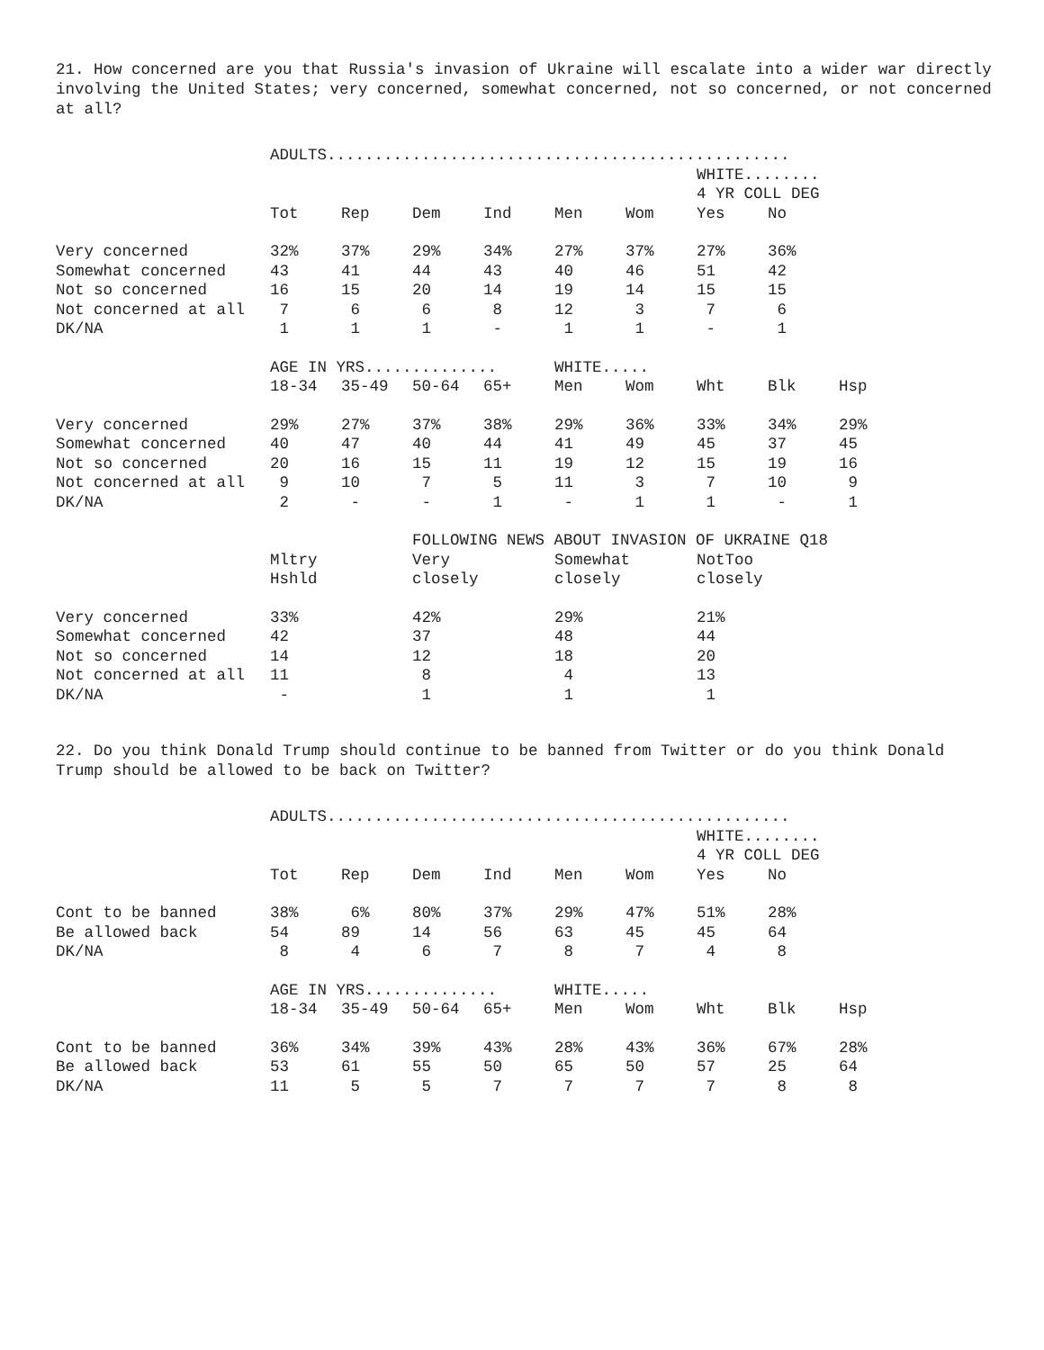21. How concerned are you that Russia's invasion of Ukraine will escalate into a wider war directly involving the United States; very concerned, somewhat concerned, not so concerned, or not concerned at all?
| | ADULTS................................................. | | | | | | | | |
| | | | | | | | WHITE........ | | |
| | | | | | | | 4 YR COLL DEG | | |
| | Tot | Rep | Dem | Ind | Men | Wom | Yes | No | |
| Very concerned | 32% | 37% | 29% | 34% | 27% | 37% | 27% | 36% | |
| Somewhat concerned | 43 | 41 | 44 | 43 | 40 | 46 | 51 | 42 | |
| Not so concerned | 16 | 15 | 20 | 14 | 19 | 14 | 15 | 15 | |
| Not concerned at all | 7 | 6 | 6 | 8 | 12 | 3 | 7 | 6 | |
| DK/NA | 1 | 1 | 1 | - | 1 | 1 | - | 1 | |
| | AGE IN YRS.............. | | | | WHITE..... | | | | |
| | 18-34 | 35-49 | 50-64 | 65+ | Men | Wom | Wht | Blk | Hsp |
| Very concerned | 29% | 27% | 37% | 38% | 29% | 36% | 33% | 34% | 29% |
| Somewhat concerned | 40 | 47 | 40 | 44 | 41 | 49 | 45 | 37 | 45 |
| Not so concerned | 20 | 16 | 15 | 11 | 19 | 12 | 15 | 19 | 16 |
| Not concerned at all | 9 | 10 | 7 | 5 | 11 | 3 | 7 | 10 | 9 |
| DK/NA | 2 | - | - | 1 | - | 1 | 1 | - | 1 |
| | | | FOLLOWING NEWS ABOUT INVASION OF UKRAINE Q18 | | | | | | |
| | Mltry | | Very | | Somewhat | | NotToo | | |
| | Hshld | | closely | | closely | | closely | | |
| Very concerned | 33% | | 42% | | 29% | | 21% | | |
| Somewhat concerned | 42 | | 37 | | 48 | | 44 | | |
| Not so concerned | 14 | | 12 | | 18 | | 20 | | |
| Not concerned at all | 11 | | 8 | | 4 | | 13 | | |
| DK/NA | - | | 1 | | 1 | | 1 | | |
22. Do you think Donald Trump should continue to be banned from Twitter or do you think Donald Trump should be allowed to be back on Twitter?
| | ADULTS................................................. | | | | | | | | |
| | | | | | | | WHITE........ | | |
| | | | | | | | 4 YR COLL DEG | | |
| | Tot | Rep | Dem | Ind | Men | Wom | Yes | No | |
| Cont to be banned | 38% | 6% | 80% | 37% | 29% | 47% | 51% | 28% | |
| Be allowed back | 54 | 89 | 14 | 56 | 63 | 45 | 45 | 64 | |
| DK/NA | 8 | 4 | 6 | 7 | 8 | 7 | 4 | 8 | |
| | AGE IN YRS.............. | | | | WHITE..... | | | | |
| | 18-34 | 35-49 | 50-64 | 65+ | Men | Wom | Wht | Blk | Hsp |
| Cont to be banned | 36% | 34% | 39% | 43% | 28% | 43% | 36% | 67% | 28% |
| Be allowed back | 53 | 61 | 55 | 50 | 65 | 50 | 57 | 25 | 64 |
| DK/NA | 11 | 5 | 5 | 7 | 7 | 7 | 7 | 8 | 8 |